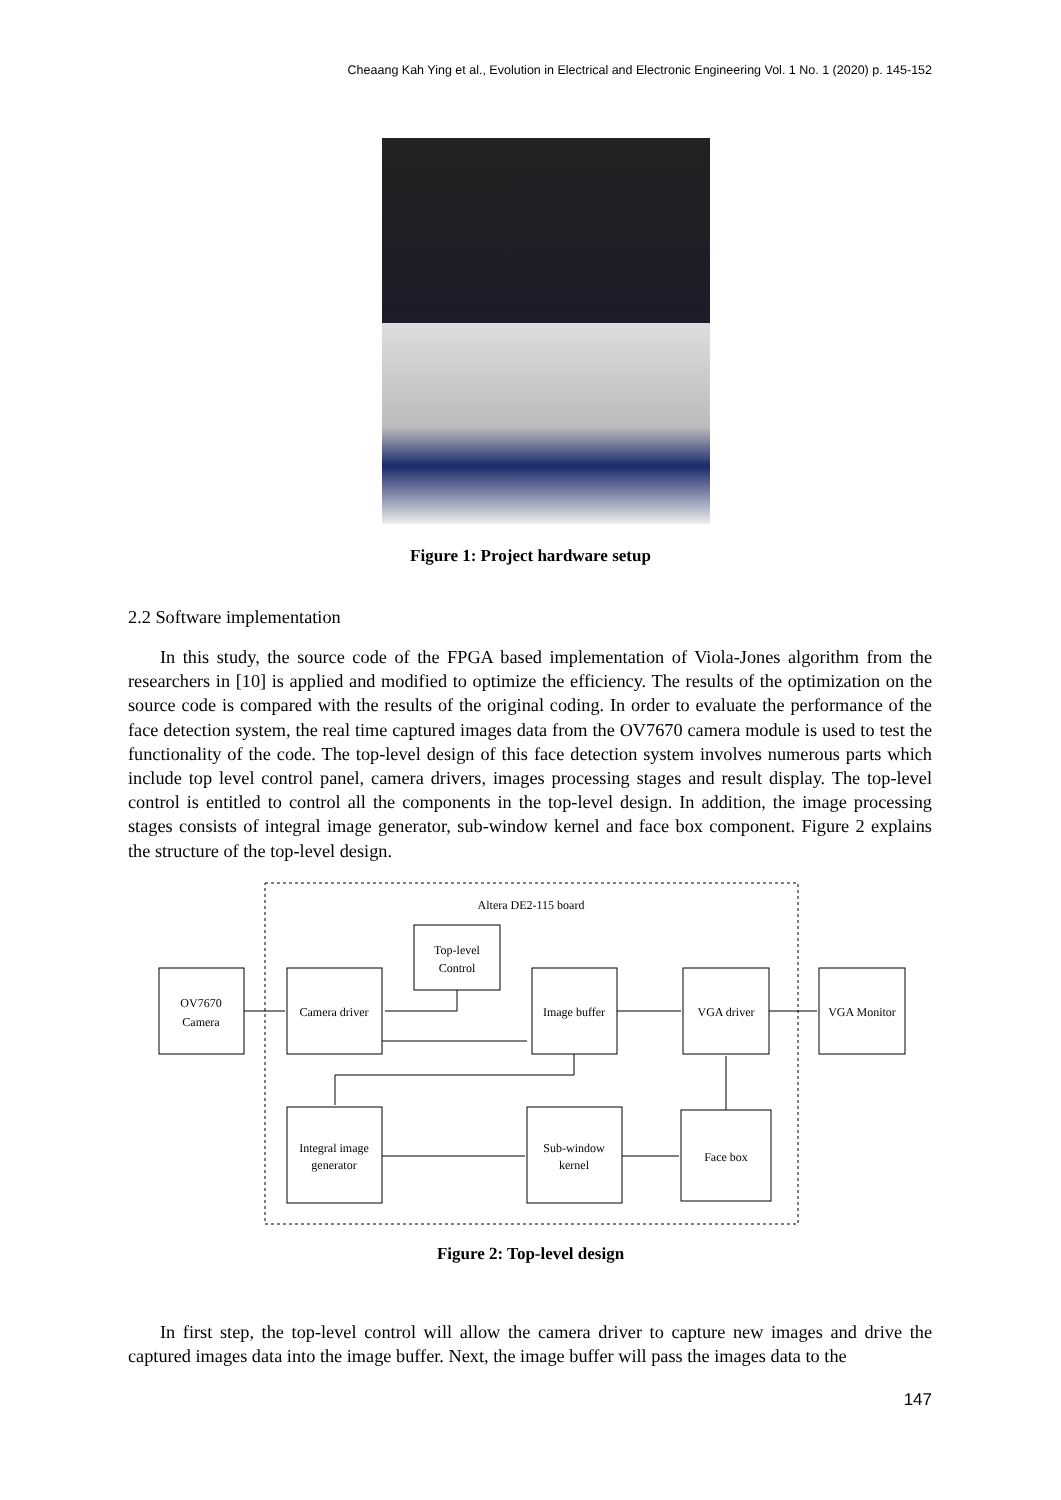Cheaang Kah Ying et al., Evolution in Electrical and Electronic Engineering Vol. 1 No. 1 (2020) p. 145-152
Figure 1: Project hardware setup
2.2 Software implementation
In this study, the source code of the FPGA based implementation of Viola-Jones algorithm from the researchers in [10] is applied and modified to optimize the efficiency. The results of the optimization on the source code is compared with the results of the original coding. In order to evaluate the performance of the face detection system, the real time captured images data from the OV7670 camera module is used to test the functionality of the code. The top-level design of this face detection system involves numerous parts which include top level control panel, camera drivers, images processing stages and result display. The top-level control is entitled to control all the components in the top-level design. In addition, the image processing stages consists of integral image generator, sub-window kernel and face box component. Figure 2 explains the structure of the top-level design.
Altera DE2-115 board
Top-level
Control
OV7670
Camera
Camera driver
Image buffer
VGA driver
VGA Monitor
Integral image
generator
Sub-window
kernel
Face box
Figure 2: Top-level design
In first step, the top-level control will allow the camera driver to capture new images and drive the captured images data into the image buffer. Next, the image buffer will pass the images data to the
147